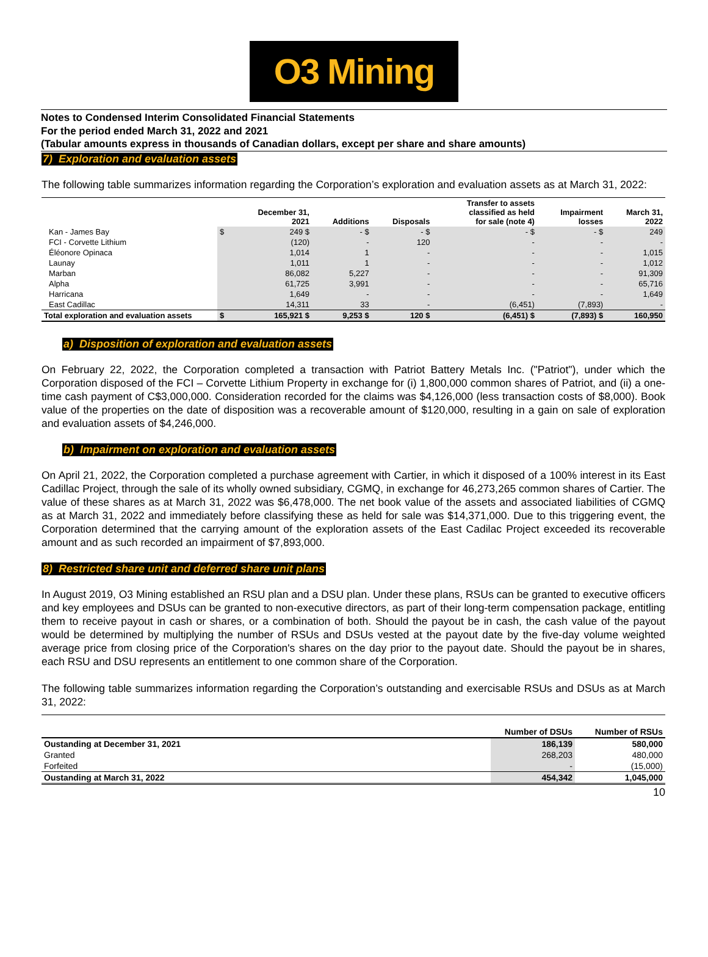O3 Mining
Notes to Condensed Interim Consolidated Financial Statements
For the period ended March 31, 2022 and 2021
(Tabular amounts express in thousands of Canadian dollars, except per share and share amounts)
7) Exploration and evaluation assets
The following table summarizes information regarding the Corporation’s exploration and evaluation assets as at March 31, 2022:
| | | December 31, 2021 | Additions | Disposals | Transfer to assets classified as held for sale (note 4) | Impairment losses | March 31, 2022 |
| --- | --- | --- | --- | --- | --- | --- | --- |
| Kan - James Bay | $ | 249 $ | - $ | - $ | - $ | - $ | 249 |
| FCI - Corvette Lithium | | (120) | - | 120 | - | - | - |
| Éléonore Opinaca | | 1,014 | 1 | - | - | - | 1,015 |
| Launay | | 1,011 | 1 | - | - | - | 1,012 |
| Marban | | 86,082 | 5,227 | - | - | - | 91,309 |
| Alpha | | 61,725 | 3,991 | - | - | - | 65,716 |
| Harricana | | 1,649 | - | - | - | - | 1,649 |
| East Cadillac | | 14,311 | 33 | - | (6,451) | (7,893) | - |
| Total exploration and evaluation assets | $ | 165,921 $ | 9,253 $ | 120 $ | (6,451) $ | (7,893) $ | 160,950 |
a) Disposition of exploration and evaluation assets
On February 22, 2022, the Corporation completed a transaction with Patriot Battery Metals Inc. ("Patriot"), under which the Corporation disposed of the FCI – Corvette Lithium Property in exchange for (i) 1,800,000 common shares of Patriot, and (ii) a one-time cash payment of C$3,000,000. Consideration recorded for the claims was $4,126,000 (less transaction costs of $8,000). Book value of the properties on the date of disposition was a recoverable amount of $120,000, resulting in a gain on sale of exploration and evaluation assets of $4,246,000.
b) Impairment on exploration and evaluation assets
On April 21, 2022, the Corporation completed a purchase agreement with Cartier, in which it disposed of a 100% interest in its East Cadillac Project, through the sale of its wholly owned subsidiary, CGMQ, in exchange for 46,273,265 common shares of Cartier. The value of these shares as at March 31, 2022 was $6,478,000. The net book value of the assets and associated liabilities of CGMQ as at March 31, 2022 and immediately before classifying these as held for sale was $14,371,000. Due to this triggering event, the Corporation determined that the carrying amount of the exploration assets of the East Cadilac Project exceeded its recoverable amount and as such recorded an impairment of $7,893,000.
8) Restricted share unit and deferred share unit plans
In August 2019, O3 Mining established an RSU plan and a DSU plan. Under these plans, RSUs can be granted to executive officers and key employees and DSUs can be granted to non-executive directors, as part of their long-term compensation package, entitling them to receive payout in cash or shares, or a combination of both. Should the payout be in cash, the cash value of the payout would be determined by multiplying the number of RSUs and DSUs vested at the payout date by the five-day volume weighted average price from closing price of the Corporation's shares on the day prior to the payout date. Should the payout be in shares, each RSU and DSU represents an entitlement to one common share of the Corporation.
The following table summarizes information regarding the Corporation’s outstanding and exercisable RSUs and DSUs as at March 31, 2022:
| | Number of DSUs | Number of RSUs |
| --- | --- | --- |
| Oustanding at December 31, 2021 | 186,139 | 580,000 |
| Granted | 268,203 | 480,000 |
| Forfeited | - | (15,000) |
| Oustanding at March 31, 2022 | 454,342 | 1,045,000 |
10